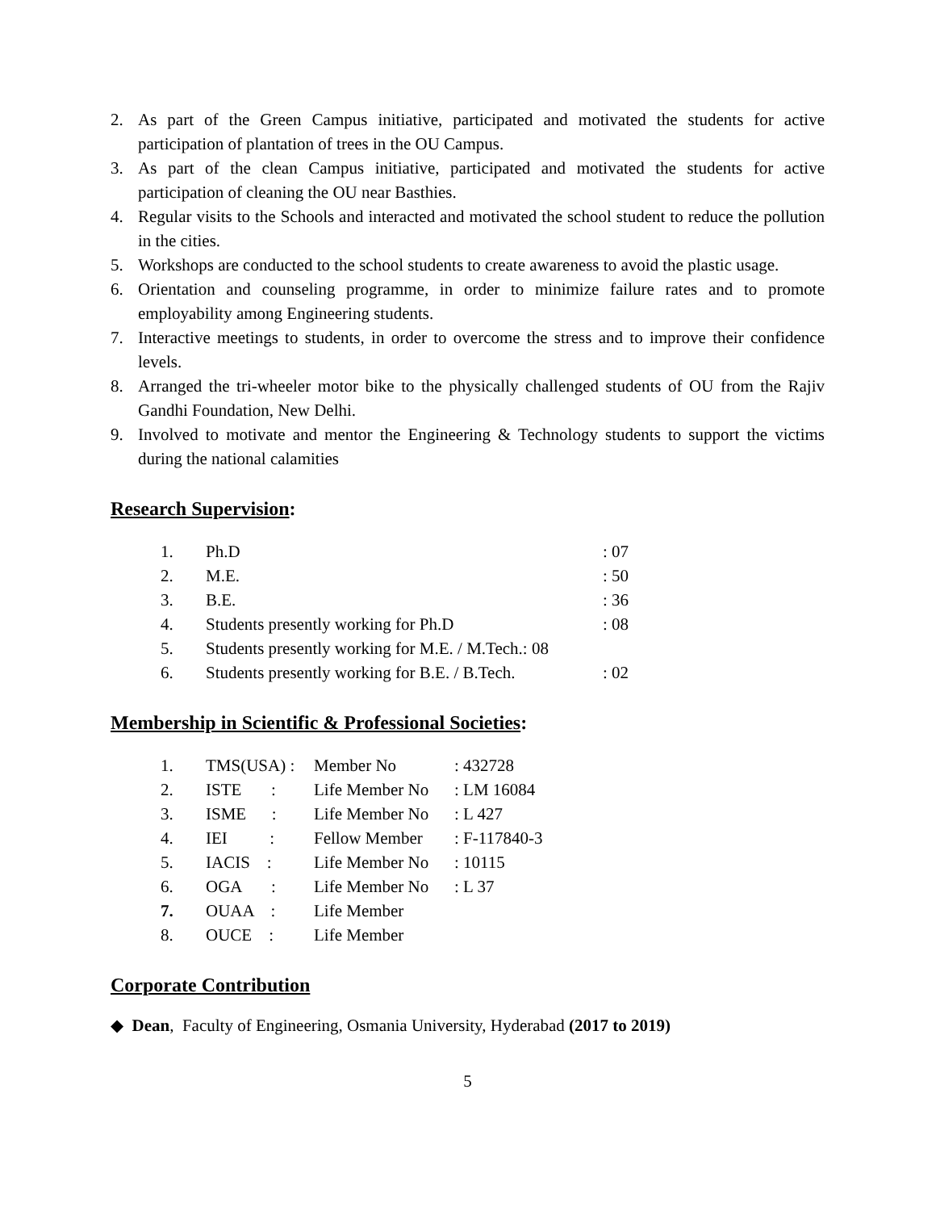2. As part of the Green Campus initiative, participated and motivated the students for active participation of plantation of trees in the OU Campus.
3. As part of the clean Campus initiative, participated and motivated the students for active participation of cleaning the OU near Basthies.
4. Regular visits to the Schools and interacted and motivated the school student to reduce the pollution in the cities.
5. Workshops are conducted to the school students to create awareness to avoid the plastic usage.
6. Orientation and counseling programme, in order to minimize failure rates and to promote employability among Engineering students.
7. Interactive meetings to students, in order to overcome the stress and to improve their confidence levels.
8. Arranged the tri-wheeler motor bike to the physically challenged students of OU from the Rajiv Gandhi Foundation, New Delhi.
9. Involved to motivate and mentor the Engineering & Technology students to support the victims during the national calamities
Research Supervision:
| 1. | Ph.D | : 07 |
| 2. | M.E. | : 50 |
| 3. | B.E. | : 36 |
| 4. | Students presently working for Ph.D | : 08 |
| 5. | Students presently working for M.E. / M.Tech.: 08 | |
| 6. | Students presently working for B.E. / B.Tech. | : 02 |
Membership in Scientific & Professional Societies:
| 1. | TMS(USA) : | Member No | : 432728 |
| 2. | ISTE : | Life Member No | : LM 16084 |
| 3. | ISME : | Life Member No | : L 427 |
| 4. | IEI : | Fellow Member | : F-117840-3 |
| 5. | IACIS : | Life Member No | : 10115 |
| 6. | OGA : | Life Member No | : L 37 |
| 7. | OUAA : | Life Member | |
| 8. | OUCE : | Life Member | |
Corporate Contribution
◆ Dean, Faculty of Engineering, Osmania University, Hyderabad (2017 to 2019)
5